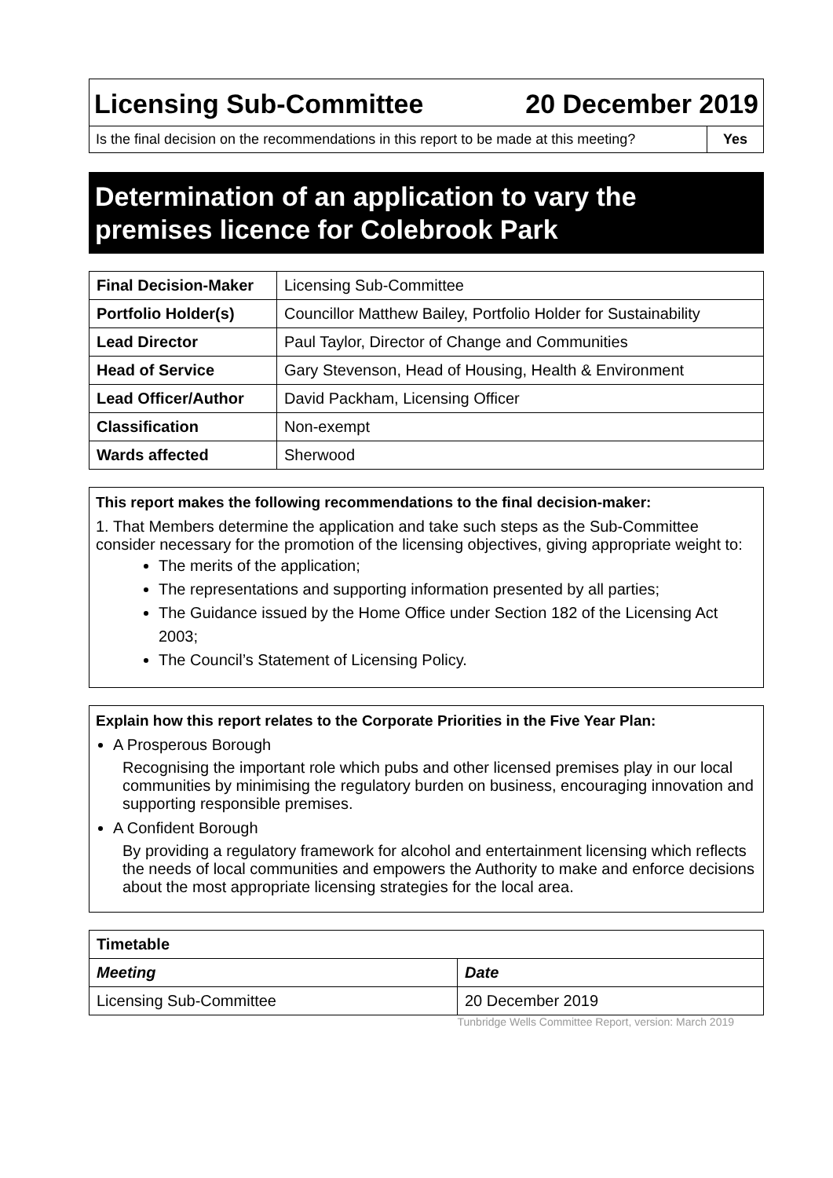Licensing Sub-Committee 20 December 2019
Is the final decision on the recommendations in this report to be made at this meeting?
Yes
Determination of an application to vary the premises licence for Colebrook Park
| Final Decision-Maker | Licensing Sub-Committee |
| Portfolio Holder(s) | Councillor Matthew Bailey, Portfolio Holder for Sustainability |
| Lead Director | Paul Taylor, Director of Change and Communities |
| Head of Service | Gary Stevenson, Head of Housing, Health & Environment |
| Lead Officer/Author | David Packham, Licensing Officer |
| Classification | Non-exempt |
| Wards affected | Sherwood |
This report makes the following recommendations to the final decision-maker:
1. That Members determine the application and take such steps as the Sub-Committee consider necessary for the promotion of the licensing objectives, giving appropriate weight to:
The merits of the application;
The representations and supporting information presented by all parties;
The Guidance issued by the Home Office under Section 182 of the Licensing Act 2003;
The Council’s Statement of Licensing Policy.
Explain how this report relates to the Corporate Priorities in the Five Year Plan:
A Prosperous Borough
Recognising the important role which pubs and other licensed premises play in our local communities by minimising the regulatory burden on business, encouraging innovation and supporting responsible premises.
A Confident Borough
By providing a regulatory framework for alcohol and entertainment licensing which reflects the needs of local communities and empowers the Authority to make and enforce decisions about the most appropriate licensing strategies for the local area.
| Timetable | |
| --- | --- |
| Meeting | Date |
| Licensing Sub-Committee | 20 December 2019 |
Tunbridge Wells Committee Report, version: March 2019